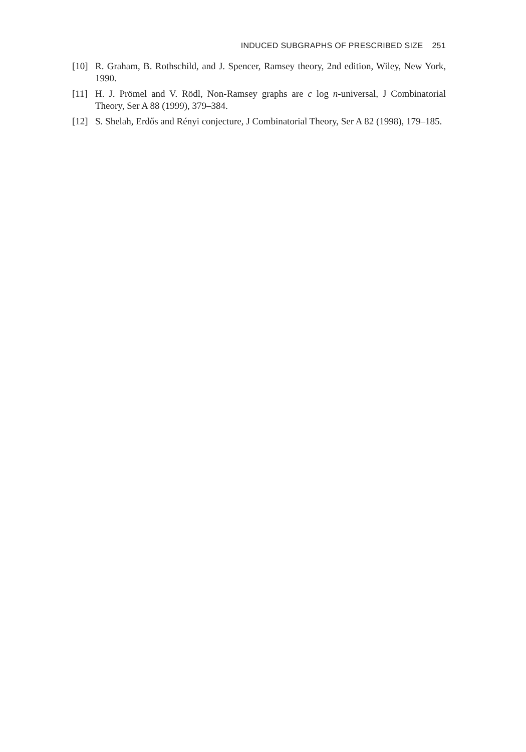INDUCED SUBGRAPHS OF PRESCRIBED SIZE 251
[10] R. Graham, B. Rothschild, and J. Spencer, Ramsey theory, 2nd edition, Wiley, New York, 1990.
[11] H. J. Prömel and V. Rödl, Non-Ramsey graphs are c log n-universal, J Combinatorial Theory, Ser A 88 (1999), 379–384.
[12] S. Shelah, Erdős and Rényi conjecture, J Combinatorial Theory, Ser A 82 (1998), 179–185.